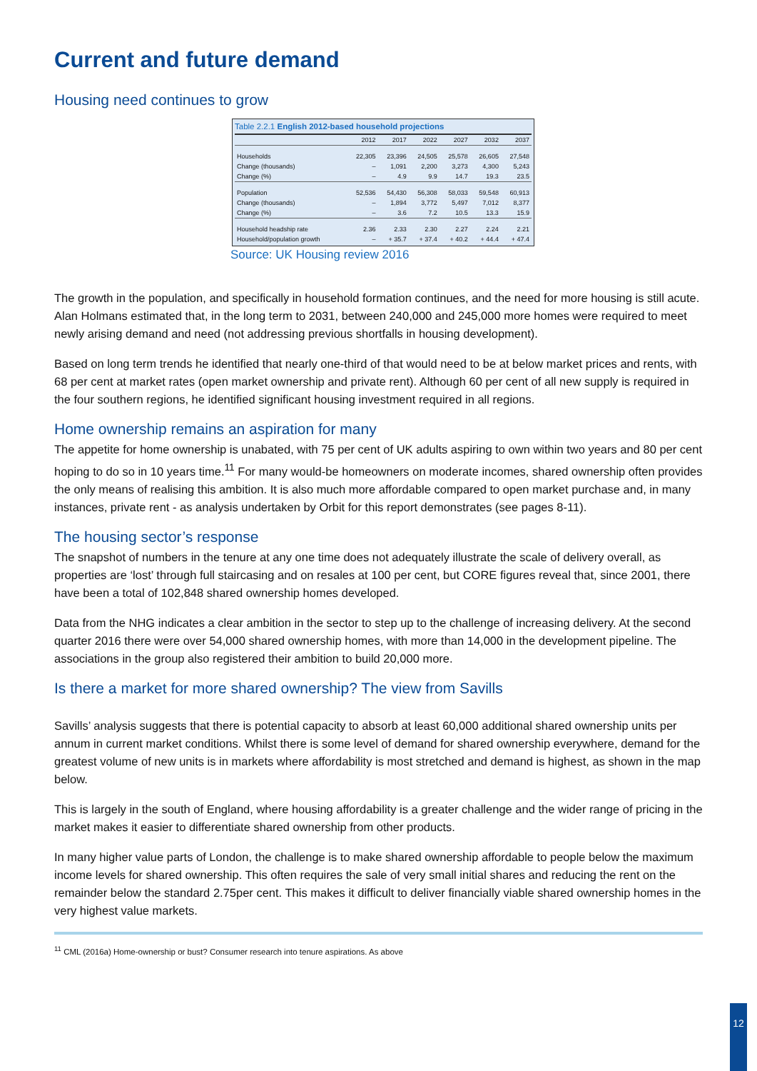Current and future demand
Housing need continues to grow
Table 2.2.1 English 2012-based household projections
| | 2012 | 2017 | 2022 | 2027 | 2032 | 2037 |
| --- | --- | --- | --- | --- | --- | --- |
| Households | 22,305 | 23,396 | 24,505 | 25,578 | 26,605 | 27,548 |
| Change (thousands) | – | 1,091 | 2,200 | 3,273 | 4,300 | 5,243 |
| Change (%) | – | 4.9 | 9.9 | 14.7 | 19.3 | 23.5 |
| Population | 52,536 | 54,430 | 56,308 | 58,033 | 59,548 | 60,913 |
| Change (thousands) | – | 1,894 | 3,772 | 5,497 | 7,012 | 8,377 |
| Change (%) | – | 3.6 | 7.2 | 10.5 | 13.3 | 15.9 |
| Household headship rate | 2.36 | 2.33 | 2.30 | 2.27 | 2.24 | 2.21 |
| Household/population growth | – | + 35.7 | + 37.4 | + 40.2 | + 44.4 | + 47.4 |
Source: UK Housing review 2016
The growth in the population, and specifically in household formation continues, and the need for more housing is still acute. Alan Holmans estimated that, in the long term to 2031, between 240,000 and 245,000 more homes were required to meet newly arising demand and need (not addressing previous shortfalls in housing development).
Based on long term trends he identified that nearly one-third of that would need to be at below market prices and rents, with 68 per cent at market rates (open market ownership and private rent). Although 60 per cent of all new supply is required in the four southern regions, he identified significant housing investment required in all regions.
Home ownership remains an aspiration for many
The appetite for home ownership is unabated, with 75 per cent of UK adults aspiring to own within two years and 80 per cent hoping to do so in 10 years time.<sup>11</sup> For many would-be homeowners on moderate incomes, shared ownership often provides the only means of realising this ambition. It is also much more affordable compared to open market purchase and, in many instances, private rent - as analysis undertaken by Orbit for this report demonstrates (see pages 8-11).
The housing sector’s response
The snapshot of numbers in the tenure at any one time does not adequately illustrate the scale of delivery overall, as properties are ‘lost’ through full staircasing and on resales at 100 per cent, but CORE figures reveal that, since 2001, there have been a total of 102,848 shared ownership homes developed.
Data from the NHG indicates a clear ambition in the sector to step up to the challenge of increasing delivery. At the second quarter 2016 there were over 54,000 shared ownership homes, with more than 14,000 in the development pipeline. The associations in the group also registered their ambition to build 20,000 more.
Is there a market for more shared ownership? The view from Savills
Savills’ analysis suggests that there is potential capacity to absorb at least 60,000 additional shared ownership units per annum in current market conditions. Whilst there is some level of demand for shared ownership everywhere, demand for the greatest volume of new units is in markets where affordability is most stretched and demand is highest, as shown in the map below.
This is largely in the south of England, where housing affordability is a greater challenge and the wider range of pricing in the market makes it easier to differentiate shared ownership from other products.
In many higher value parts of London, the challenge is to make shared ownership affordable to people below the maximum income levels for shared ownership. This often requires the sale of very small initial shares and reducing the rent on the remainder below the standard 2.75per cent. This makes it difficult to deliver financially viable shared ownership homes in the very highest value markets.
<sup>11</sup> CML (2016a) Home-ownership or bust? Consumer research into tenure aspirations. As above
12